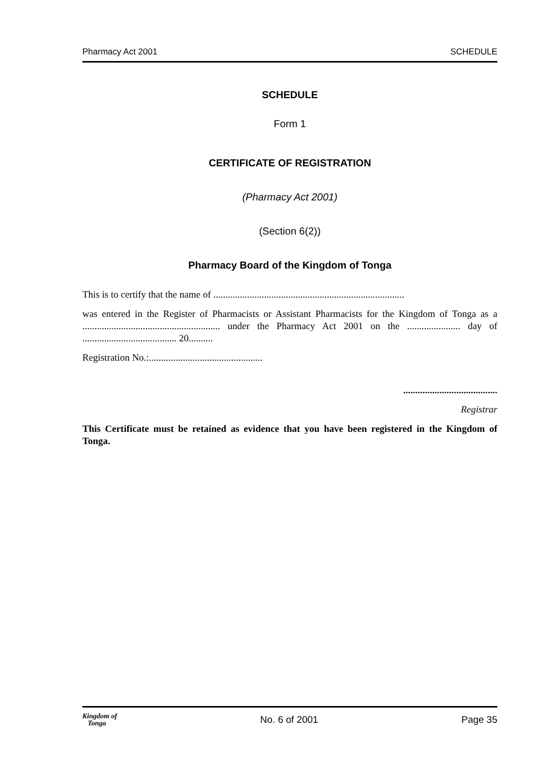Pharmacy Act 2001 SCHEDULE
SCHEDULE
Form 1
CERTIFICATE OF REGISTRATION
(Pharmacy Act 2001)
(Section 6(2))
Pharmacy Board of the Kingdom of Tonga
This is to certify that the name of ...............................................................................
was entered in the Register of Pharmacists or Assistant Pharmacists for the Kingdom of Tonga as a ......................................................... under the Pharmacy Act 2001 on the ...................... day of ....................................... 20..........
Registration No.:...............................................
.......................................
Registrar
This Certificate must be retained as evidence that you have been registered in the Kingdom of Tonga.
Kingdom of
Tonga No. 6 of 2001 Page 35